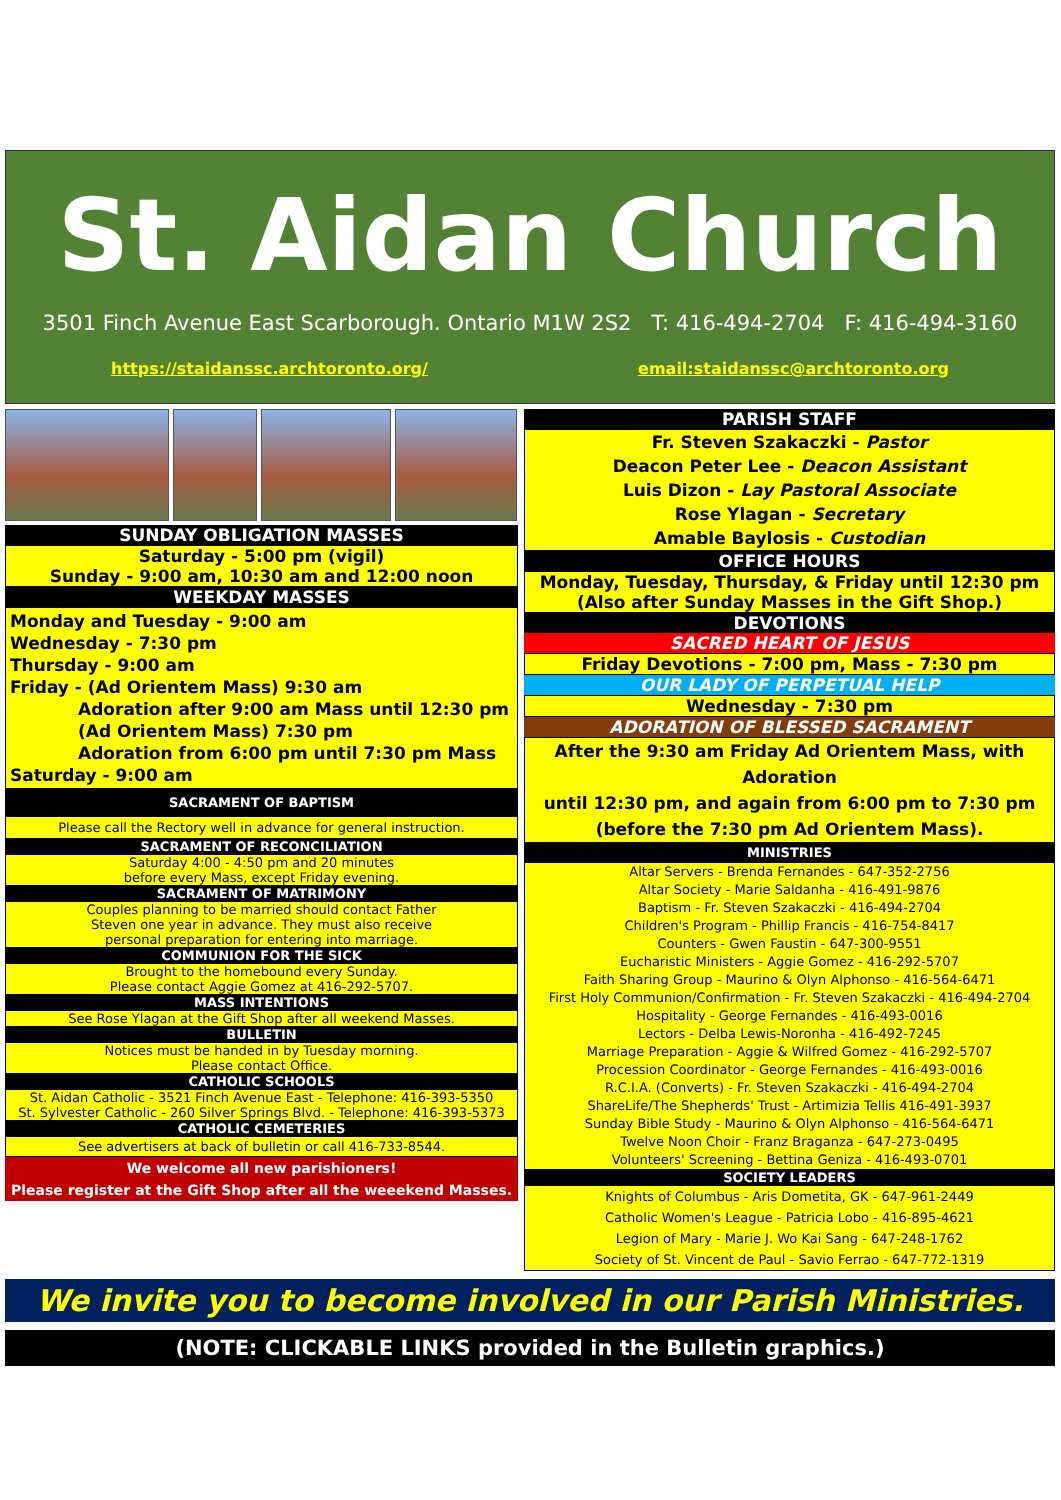St. Aidan Church
3501 Finch Avenue East Scarborough. Ontario M1W 2S2 T: 416-494-2704 F: 416-494-3160
https://staidanssc.archtoronto.org/ email:staidanssc@archtoronto.org
SUNDAY OBLIGATION MASSES
Saturday - 5:00 pm (vigil)
Sunday - 9:00 am, 10:30 am and 12:00 noon
WEEKDAY MASSES
Monday and Tuesday - 9:00 am
Wednesday - 7:30 pm
Thursday - 9:00 am
Friday - (Ad Orientem Mass) 9:30 am
Adoration after 9:00 am Mass until 12:30 pm
(Ad Orientem Mass) 7:30 pm
Adoration from 6:00 pm until 7:30 pm Mass
Saturday - 9:00 am
SACRAMENT OF BAPTISM
Please call the Rectory well in advance for general instruction.
SACRAMENT OF RECONCILIATION
Saturday 4:00 - 4:50 pm and 20 minutes
before every Mass, except Friday evening.
SACRAMENT OF MATRIMONY
Couples planning to be married should contact Father
Steven one year in advance. They must also receive
personal preparation for entering into marriage.
COMMUNION FOR THE SICK
Brought to the homebound every Sunday.
Please contact Aggie Gomez at 416-292-5707.
MASS INTENTIONS
See Rose Ylagan at the Gift Shop after all weekend Masses.
BULLETIN
Notices must be handed in by Tuesday morning.
Please contact Office.
CATHOLIC SCHOOLS
St. Aidan Catholic - 3521 Finch Avenue East - Telephone: 416-393-5350
St. Sylvester Catholic - 260 Silver Springs Blvd. - Telephone: 416-393-5373
CATHOLIC CEMETERIES
See advertisers at back of bulletin or call 416-733-8544.
We welcome all new parishioners!
Please register at the Gift Shop after all the weeekend Masses.
PARISH STAFF
Fr. Steven Szakaczki - Pastor
Deacon Peter Lee - Deacon Assistant
Luis Dizon - Lay Pastoral Associate
Rose Ylagan - Secretary
Amable Baylosis - Custodian
OFFICE HOURS
Monday, Tuesday, Thursday, & Friday until 12:30 pm
(Also after Sunday Masses in the Gift Shop.)
DEVOTIONS
SACRED HEART OF JESUS
Friday Devotions - 7:00 pm, Mass - 7:30 pm
OUR LADY OF PERPETUAL HELP
Wednesday - 7:30 pm
ADORATION OF BLESSED SACRAMENT
After the 9:30 am Friday Ad Orientem Mass, with Adoration
until 12:30 pm, and again from 6:00 pm to 7:30 pm
(before the 7:30 pm Ad Orientem Mass).
MINISTRIES
Altar Servers - Brenda Fernandes - 647-352-2756
Altar Society - Marie Saldanha - 416-491-9876
Baptism - Fr. Steven Szakaczki - 416-494-2704
Children's Program - Phillip Francis - 416-754-8417
Counters - Gwen Faustin - 647-300-9551
Eucharistic Ministers - Aggie Gomez - 416-292-5707
Faith Sharing Group - Maurino & Olyn Alphonso - 416-564-6471
First Holy Communion/Confirmation - Fr. Steven Szakaczki - 416-494-2704
Hospitality - George Fernandes - 416-493-0016
Lectors - Delba Lewis-Noronha - 416-492-7245
Marriage Preparation - Aggie & Wilfred Gomez - 416-292-5707
Procession Coordinator - George Fernandes - 416-493-0016
R.C.I.A. (Converts) - Fr. Steven Szakaczki - 416-494-2704
ShareLife/The Shepherds' Trust - Artimizia Tellis 416-491-3937
Sunday Bible Study - Maurino & Olyn Alphonso - 416-564-6471
Twelve Noon Choir - Franz Braganza - 647-273-0495
Volunteers' Screening - Bettina Geniza - 416-493-0701
SOCIETY LEADERS
Knights of Columbus - Aris Dometita, GK - 647-961-2449
Catholic Women's League - Patricia Lobo - 416-895-4621
Legion of Mary - Marie J. Wo Kai Sang - 647-248-1762
Society of St. Vincent de Paul - Savio Ferrao - 647-772-1319
We invite you to become involved in our Parish Ministries.
(NOTE: CLICKABLE LINKS provided in the Bulletin graphics.)